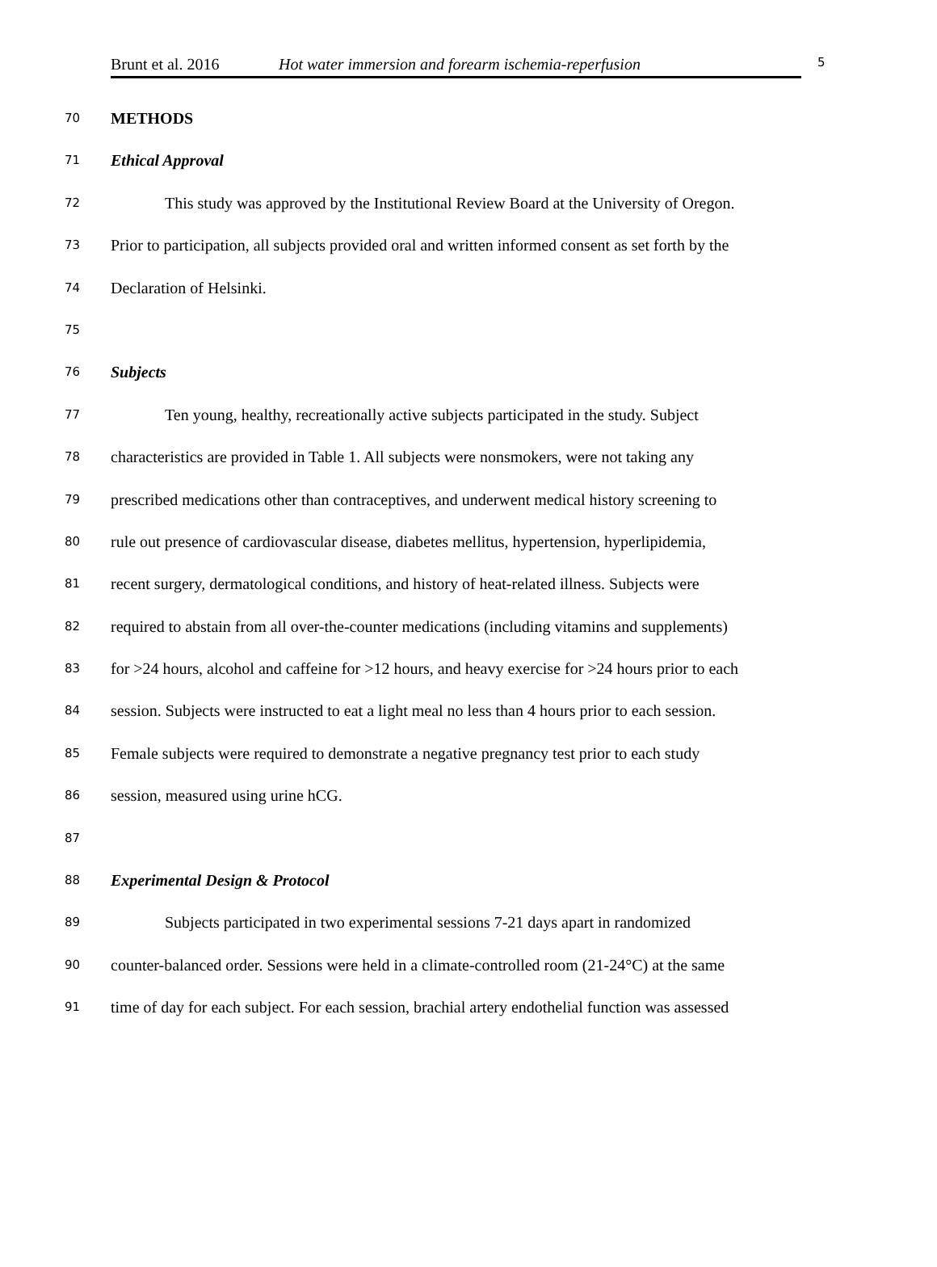Brunt et al. 2016 Hot water immersion and forearm ischemia-reperfusion 5
70 METHODS
71 Ethical Approval
72 This study was approved by the Institutional Review Board at the University of Oregon.
73 Prior to participation, all subjects provided oral and written informed consent as set forth by the
74 Declaration of Helsinki.
75
76 Subjects
77 Ten young, healthy, recreationally active subjects participated in the study. Subject
78 characteristics are provided in Table 1. All subjects were nonsmokers, were not taking any
79 prescribed medications other than contraceptives, and underwent medical history screening to
80 rule out presence of cardiovascular disease, diabetes mellitus, hypertension, hyperlipidemia,
81 recent surgery, dermatological conditions, and history of heat-related illness. Subjects were
82 required to abstain from all over-the-counter medications (including vitamins and supplements)
83 for >24 hours, alcohol and caffeine for >12 hours, and heavy exercise for >24 hours prior to each
84 session. Subjects were instructed to eat a light meal no less than 4 hours prior to each session.
85 Female subjects were required to demonstrate a negative pregnancy test prior to each study
86 session, measured using urine hCG.
87
88 Experimental Design & Protocol
89 Subjects participated in two experimental sessions 7-21 days apart in randomized
90 counter-balanced order. Sessions were held in a climate-controlled room (21-24°C) at the same
91 time of day for each subject. For each session, brachial artery endothelial function was assessed